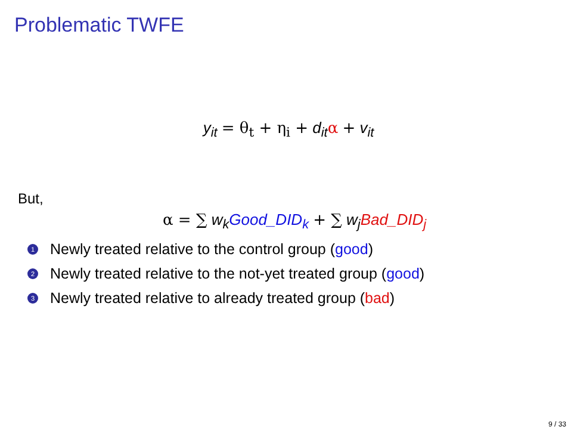Problematic TWFE
y<sub>it</sub> = θ<sub>t</sub> + η<sub>i</sub> + d<sub>it</sub> α + v<sub>it</sub>
But,
α = ∑ w<sub>k</sub> Good_DID<sub>k</sub> + ∑ w<sub>j</sub> Bad_DID<sub>j</sub>
1 Newly treated relative to the control group (good)
2 Newly treated relative to the not-yet treated group (good)
3 Newly treated relative to already treated group (bad)
9 / 33